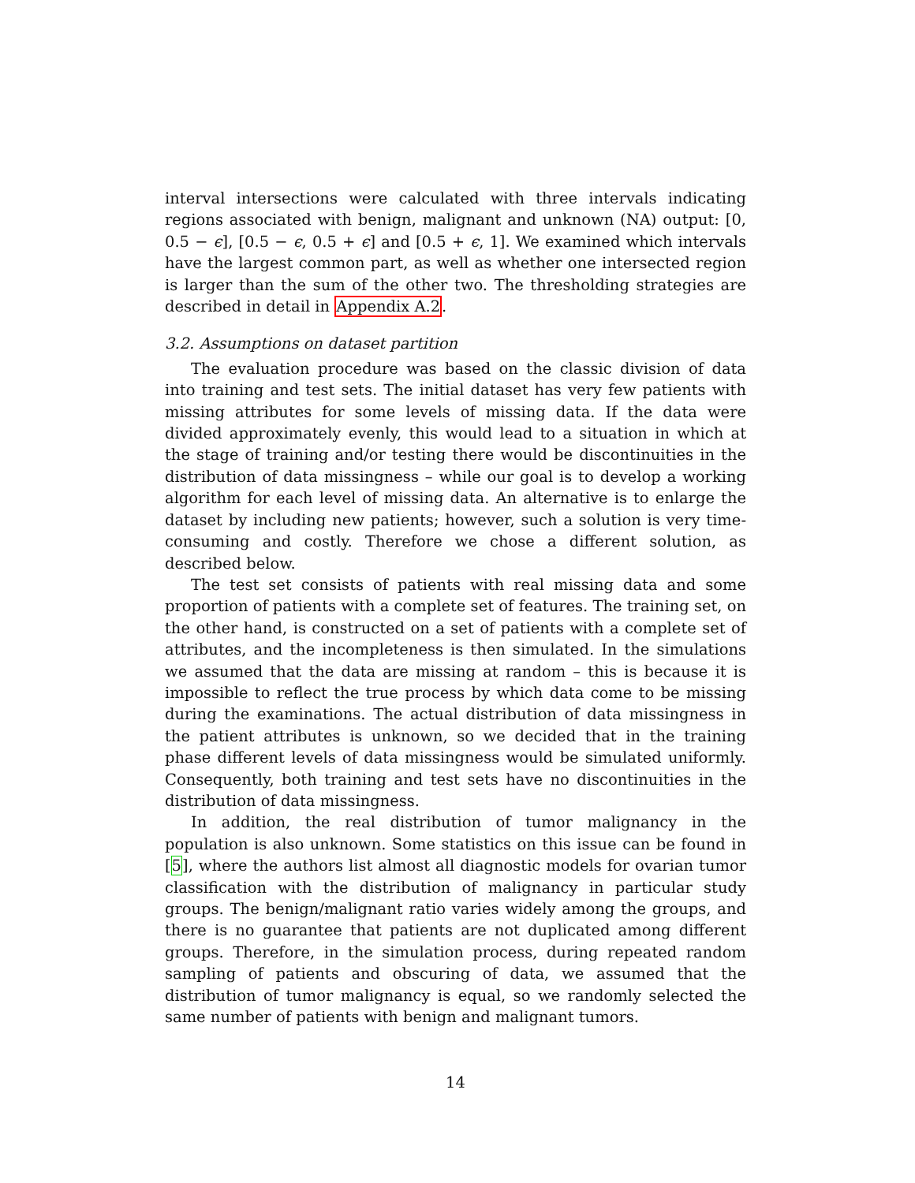interval intersections were calculated with three intervals indicating regions associated with benign, malignant and unknown (NA) output: [0, 0.5 − ϵ], [0.5 − ϵ, 0.5 + ϵ] and [0.5 + ϵ, 1]. We examined which intervals have the largest common part, as well as whether one intersected region is larger than the sum of the other two. The thresholding strategies are described in detail in Appendix A.2.
3.2. Assumptions on dataset partition
The evaluation procedure was based on the classic division of data into training and test sets. The initial dataset has very few patients with missing attributes for some levels of missing data. If the data were divided approximately evenly, this would lead to a situation in which at the stage of training and/or testing there would be discontinuities in the distribution of data missingness – while our goal is to develop a working algorithm for each level of missing data. An alternative is to enlarge the dataset by including new patients; however, such a solution is very time-consuming and costly. Therefore we chose a different solution, as described below.
The test set consists of patients with real missing data and some proportion of patients with a complete set of features. The training set, on the other hand, is constructed on a set of patients with a complete set of attributes, and the incompleteness is then simulated. In the simulations we assumed that the data are missing at random – this is because it is impossible to reflect the true process by which data come to be missing during the examinations. The actual distribution of data missingness in the patient attributes is unknown, so we decided that in the training phase different levels of data missingness would be simulated uniformly. Consequently, both training and test sets have no discontinuities in the distribution of data missingness.
In addition, the real distribution of tumor malignancy in the population is also unknown. Some statistics on this issue can be found in [5], where the authors list almost all diagnostic models for ovarian tumor classification with the distribution of malignancy in particular study groups. The benign/malignant ratio varies widely among the groups, and there is no guarantee that patients are not duplicated among different groups. Therefore, in the simulation process, during repeated random sampling of patients and obscuring of data, we assumed that the distribution of tumor malignancy is equal, so we randomly selected the same number of patients with benign and malignant tumors.
14